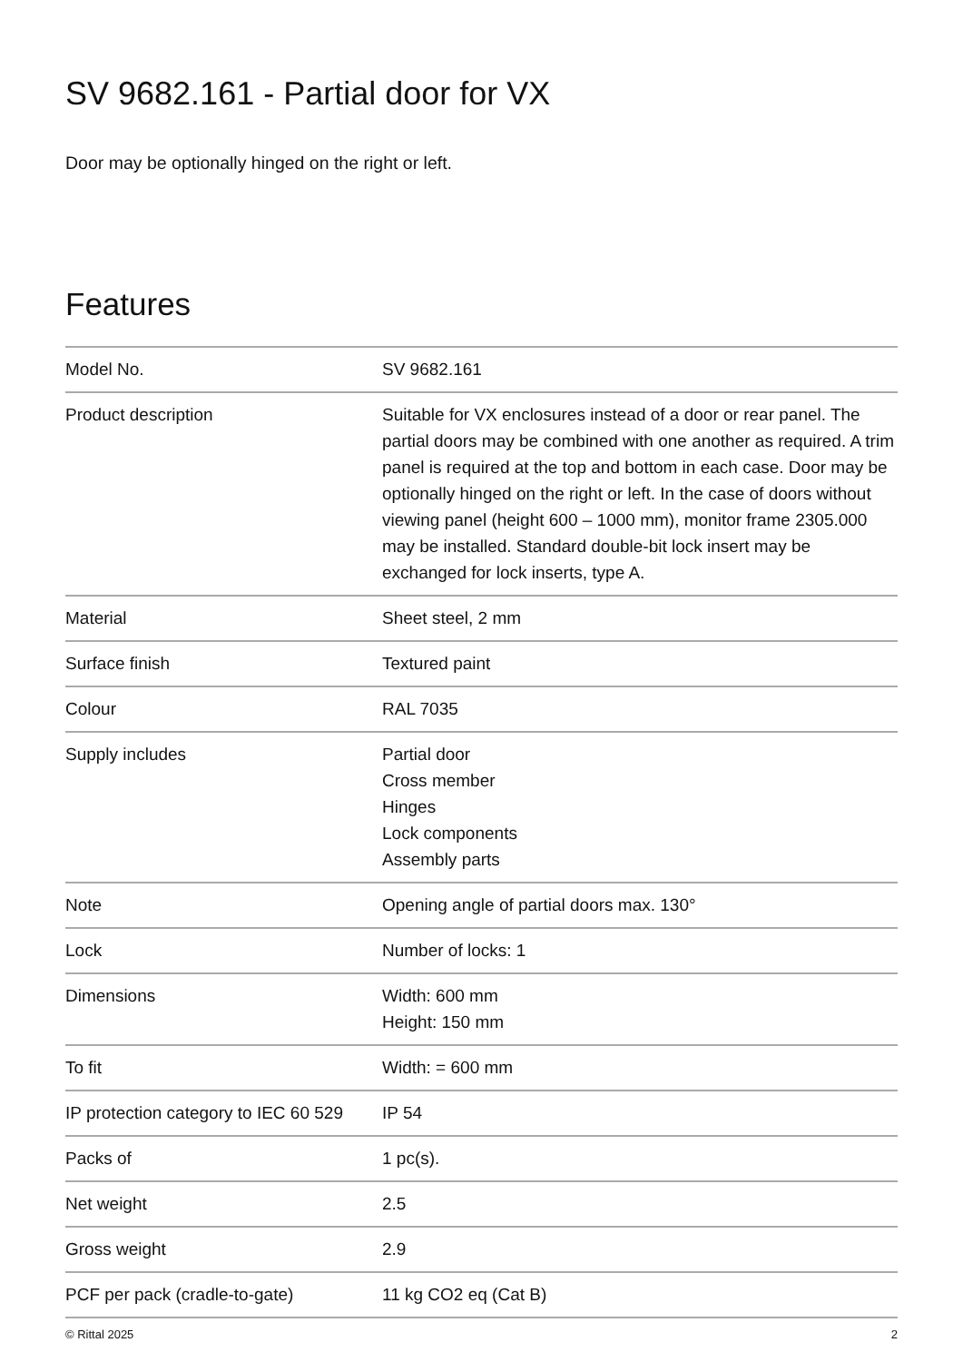SV 9682.161 - Partial door for VX
Door may be optionally hinged on the right or left.
Features
| Model No. | SV 9682.161 |
| Product description | Suitable for VX enclosures instead of a door or rear panel. The partial doors may be combined with one another as required. A trim panel is required at the top and bottom in each case. Door may be optionally hinged on the right or left. In the case of doors without viewing panel (height 600 – 1000 mm), monitor frame 2305.000 may be installed. Standard double-bit lock insert may be exchanged for lock inserts, type A. |
| Material | Sheet steel, 2 mm |
| Surface finish | Textured paint |
| Colour | RAL 7035 |
| Supply includes | Partial door Cross member Hinges Lock components Assembly parts |
| Note | Opening angle of partial doors max. 130° |
| Lock | Number of locks: 1 |
| Dimensions | Width: 600 mm Height: 150 mm |
| To fit | Width: = 600 mm |
| IP protection category to IEC 60 529 | IP 54 |
| Packs of | 1 pc(s). |
| Net weight | 2.5 |
| Gross weight | 2.9 |
| PCF per pack (cradle-to-gate) | 11 kg CO2 eq (Cat B) |
© Rittal 2025 2